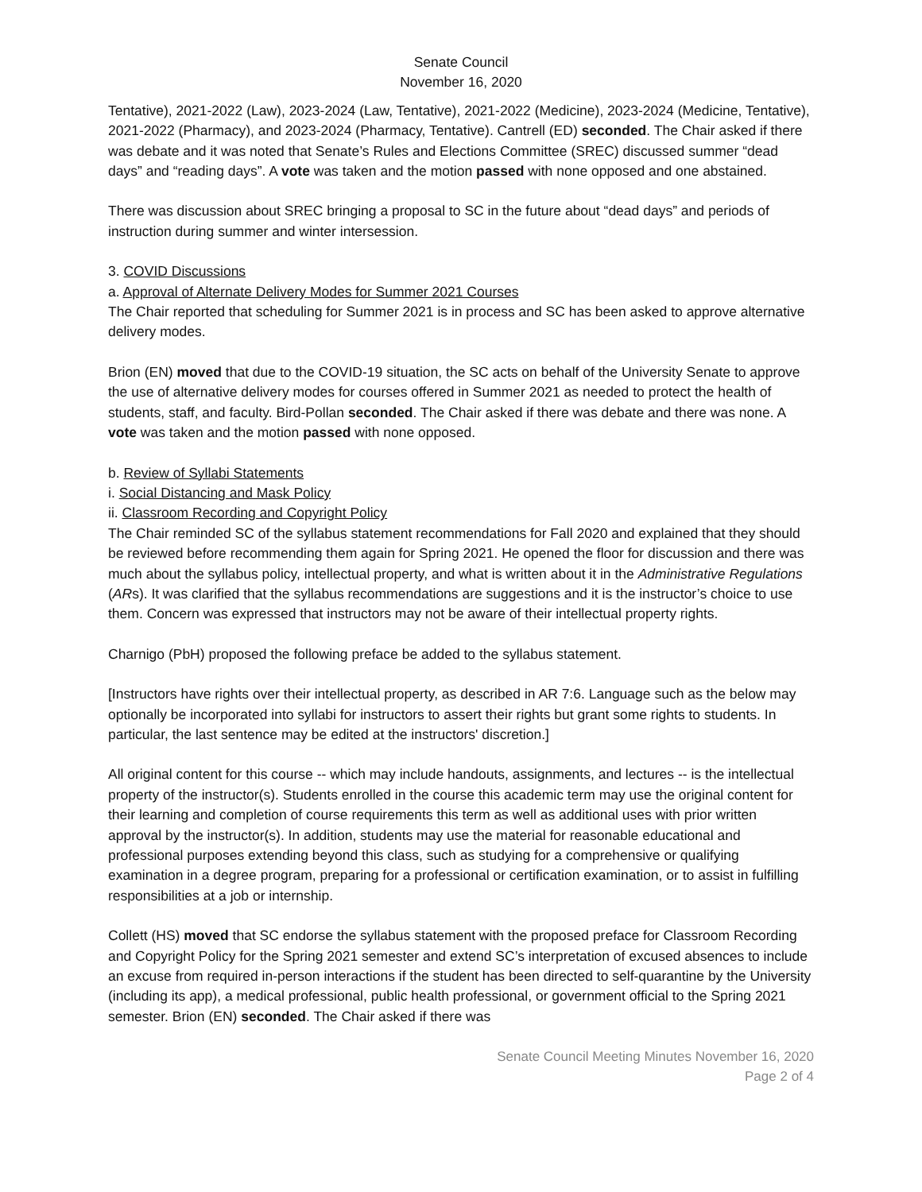Senate Council
November 16, 2020
Tentative), 2021-2022 (Law), 2023-2024 (Law, Tentative), 2021-2022 (Medicine), 2023-2024 (Medicine, Tentative), 2021-2022 (Pharmacy), and 2023-2024 (Pharmacy, Tentative). Cantrell (ED) seconded. The Chair asked if there was debate and it was noted that Senate’s Rules and Elections Committee (SREC) discussed summer “dead days” and “reading days”. A vote was taken and the motion passed with none opposed and one abstained.
There was discussion about SREC bringing a proposal to SC in the future about “dead days” and periods of instruction during summer and winter intersession.
3. COVID Discussions
a. Approval of Alternate Delivery Modes for Summer 2021 Courses
The Chair reported that scheduling for Summer 2021 is in process and SC has been asked to approve alternative delivery modes.
Brion (EN) moved that due to the COVID-19 situation, the SC acts on behalf of the University Senate to approve the use of alternative delivery modes for courses offered in Summer 2021 as needed to protect the health of students, staff, and faculty. Bird-Pollan seconded. The Chair asked if there was debate and there was none. A vote was taken and the motion passed with none opposed.
b. Review of Syllabi Statements
i. Social Distancing and Mask Policy
ii. Classroom Recording and Copyright Policy
The Chair reminded SC of the syllabus statement recommendations for Fall 2020 and explained that they should be reviewed before recommending them again for Spring 2021. He opened the floor for discussion and there was much about the syllabus policy, intellectual property, and what is written about it in the Administrative Regulations (ARs). It was clarified that the syllabus recommendations are suggestions and it is the instructor’s choice to use them. Concern was expressed that instructors may not be aware of their intellectual property rights.
Charnigo (PbH) proposed the following preface be added to the syllabus statement.
[Instructors have rights over their intellectual property, as described in AR 7:6. Language such as the below may optionally be incorporated into syllabi for instructors to assert their rights but grant some rights to students. In particular, the last sentence may be edited at the instructors' discretion.]
All original content for this course -- which may include handouts, assignments, and lectures -- is the intellectual property of the instructor(s). Students enrolled in the course this academic term may use the original content for their learning and completion of course requirements this term as well as additional uses with prior written approval by the instructor(s). In addition, students may use the material for reasonable educational and professional purposes extending beyond this class, such as studying for a comprehensive or qualifying examination in a degree program, preparing for a professional or certification examination, or to assist in fulfilling responsibilities at a job or internship.
Collett (HS) moved that SC endorse the syllabus statement with the proposed preface for Classroom Recording and Copyright Policy for the Spring 2021 semester and extend SC’s interpretation of excused absences to include an excuse from required in-person interactions if the student has been directed to self-quarantine by the University (including its app), a medical professional, public health professional, or government official to the Spring 2021 semester. Brion (EN) seconded. The Chair asked if there was
Senate Council Meeting Minutes November 16, 2020
Page 2 of 4